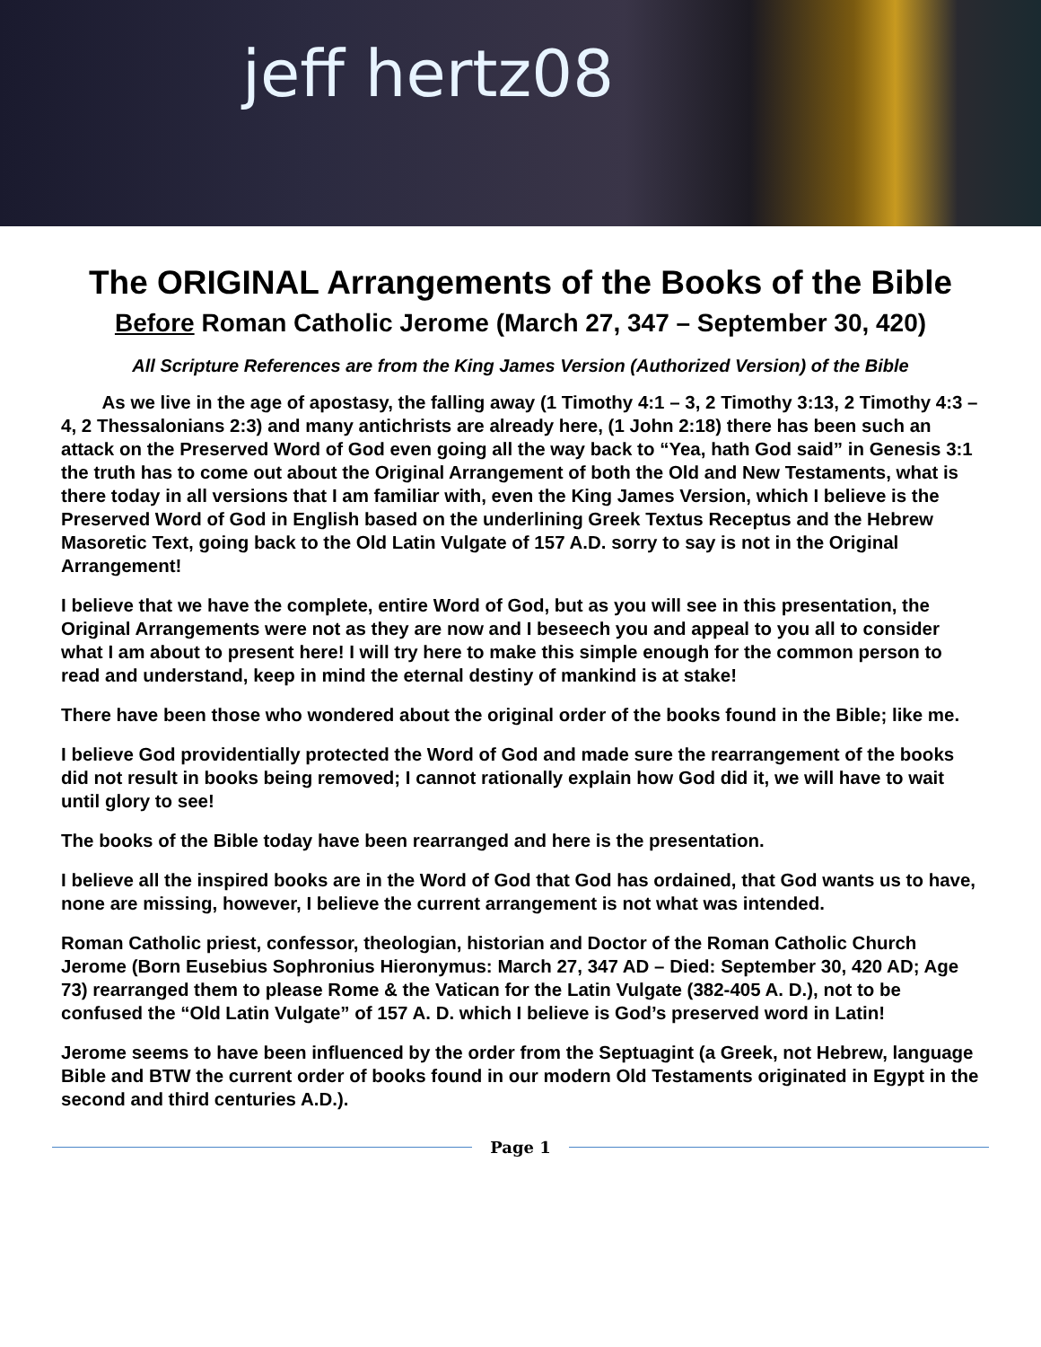jeff hertz08
The ORIGINAL Arrangements of the Books of the Bible
Before Roman Catholic Jerome (March 27, 347 – September 30, 420)
All Scripture References are from the King James Version (Authorized Version) of the Bible
As we live in the age of apostasy, the falling away (1 Timothy 4:1 – 3, 2 Timothy 3:13, 2 Timothy 4:3 – 4, 2 Thessalonians 2:3) and many antichrists are already here, (1 John 2:18) there has been such an attack on the Preserved Word of God even going all the way back to “Yea, hath God said” in Genesis 3:1 the truth has to come out about the Original Arrangement of both the Old and New Testaments, what is there today in all versions that I am familiar with, even the King James Version, which I believe is the Preserved Word of God in English based on the underlining Greek Textus Receptus and the Hebrew Masoretic Text, going back to the Old Latin Vulgate of 157 A.D. sorry to say is not in the Original Arrangement!
I believe that we have the complete, entire Word of God, but as you will see in this presentation, the Original Arrangements were not as they are now and I beseech you and appeal to you all to consider what I am about to present here! I will try here to make this simple enough for the common person to read and understand, keep in mind the eternal destiny of mankind is at stake!
There have been those who wondered about the original order of the books found in the Bible; like me.
I believe God providentially protected the Word of God and made sure the rearrangement of the books did not result in books being removed; I cannot rationally explain how God did it, we will have to wait until glory to see!
The books of the Bible today have been rearranged and here is the presentation.
I believe all the inspired books are in the Word of God that God has ordained, that God wants us to have, none are missing, however, I believe the current arrangement is not what was intended.
Roman Catholic priest, confessor, theologian, historian and Doctor of the Roman Catholic Church Jerome (Born Eusebius Sophronius Hieronymus: March 27, 347 AD – Died: September 30, 420 AD; Age 73) rearranged them to please Rome & the Vatican for the Latin Vulgate (382-405 A. D.), not to be confused the “Old Latin Vulgate” of 157 A. D. which I believe is God’s preserved word in Latin!
Jerome seems to have been influenced by the order from the Septuagint (a Greek, not Hebrew, language Bible and BTW the current order of books found in our modern Old Testaments originated in Egypt in the second and third centuries A.D.).
Page 1